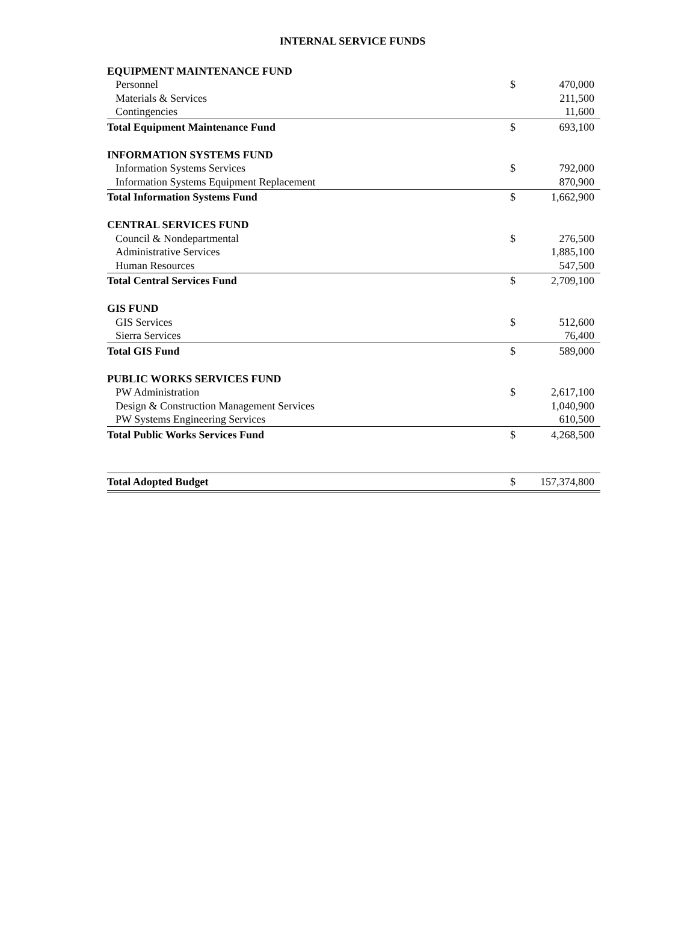INTERNAL SERVICE FUNDS
| EQUIPMENT MAINTENANCE FUND | | |
| Personnel | $ | 470,000 |
| Materials & Services | | 211,500 |
| Contingencies | | 11,600 |
| Total Equipment Maintenance Fund | $ | 693,100 |
| INFORMATION SYSTEMS FUND | | |
| Information Systems Services | $ | 792,000 |
| Information Systems Equipment Replacement | | 870,900 |
| Total Information Systems Fund | $ | 1,662,900 |
| CENTRAL SERVICES FUND | | |
| Council & Nondepartmental | $ | 276,500 |
| Administrative Services | | 1,885,100 |
| Human Resources | | 547,500 |
| Total Central Services Fund | $ | 2,709,100 |
| GIS FUND | | |
| GIS Services | $ | 512,600 |
| Sierra Services | | 76,400 |
| Total GIS Fund | $ | 589,000 |
| PUBLIC WORKS SERVICES FUND | | |
| PW Administration | $ | 2,617,100 |
| Design & Construction Management Services | | 1,040,900 |
| PW Systems Engineering Services | | 610,500 |
| Total Public Works Services Fund | $ | 4,268,500 |
| Total Adopted Budget | $ | 157,374,800 |